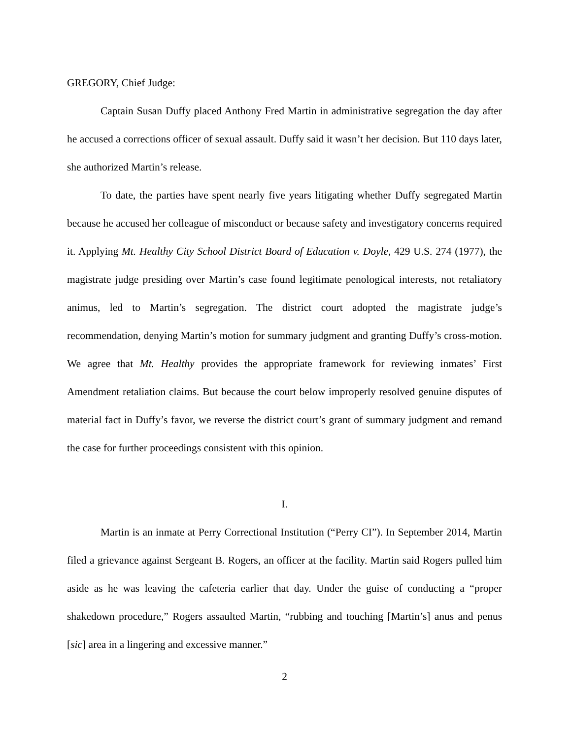GREGORY, Chief Judge:
Captain Susan Duffy placed Anthony Fred Martin in administrative segregation the day after he accused a corrections officer of sexual assault. Duffy said it wasn’t her decision. But 110 days later, she authorized Martin’s release.
To date, the parties have spent nearly five years litigating whether Duffy segregated Martin because he accused her colleague of misconduct or because safety and investigatory concerns required it. Applying Mt. Healthy City School District Board of Education v. Doyle, 429 U.S. 274 (1977), the magistrate judge presiding over Martin’s case found legitimate penological interests, not retaliatory animus, led to Martin’s segregation. The district court adopted the magistrate judge’s recommendation, denying Martin’s motion for summary judgment and granting Duffy’s cross-motion. We agree that Mt. Healthy provides the appropriate framework for reviewing inmates’ First Amendment retaliation claims. But because the court below improperly resolved genuine disputes of material fact in Duffy’s favor, we reverse the district court’s grant of summary judgment and remand the case for further proceedings consistent with this opinion.
I.
Martin is an inmate at Perry Correctional Institution (“Perry CI”). In September 2014, Martin filed a grievance against Sergeant B. Rogers, an officer at the facility. Martin said Rogers pulled him aside as he was leaving the cafeteria earlier that day. Under the guise of conducting a “proper shakedown procedure,” Rogers assaulted Martin, “rubbing and touching [Martin’s] anus and penus [sic] area in a lingering and excessive manner.”
2